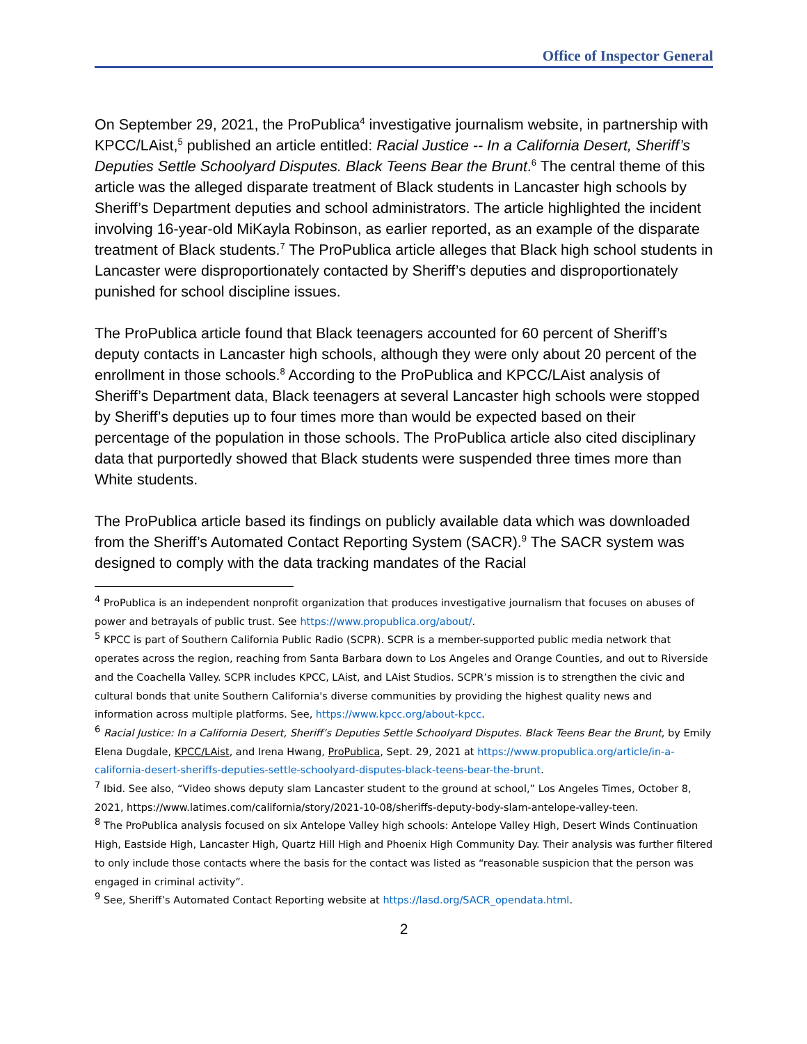Office of Inspector General
On September 29, 2021, the ProPublica<sup>4</sup> investigative journalism website, in partnership with KPCC/LAist,<sup>5</sup> published an article entitled: Racial Justice -- In a California Desert, Sheriff’s Deputies Settle Schoolyard Disputes. Black Teens Bear the Brunt.<sup>6</sup> The central theme of this article was the alleged disparate treatment of Black students in Lancaster high schools by Sheriff’s Department deputies and school administrators. The article highlighted the incident involving 16-year-old MiKayla Robinson, as earlier reported, as an example of the disparate treatment of Black students.<sup>7</sup> The ProPublica article alleges that Black high school students in Lancaster were disproportionately contacted by Sheriff’s deputies and disproportionately punished for school discipline issues.
The ProPublica article found that Black teenagers accounted for 60 percent of Sheriff’s deputy contacts in Lancaster high schools, although they were only about 20 percent of the enrollment in those schools.<sup>8</sup> According to the ProPublica and KPCC/LAist analysis of Sheriff’s Department data, Black teenagers at several Lancaster high schools were stopped by Sheriff’s deputies up to four times more than would be expected based on their percentage of the population in those schools. The ProPublica article also cited disciplinary data that purportedly showed that Black students were suspended three times more than White students.
The ProPublica article based its findings on publicly available data which was downloaded from the Sheriff’s Automated Contact Reporting System (SACR).<sup>9</sup> The SACR system was designed to comply with the data tracking mandates of the Racial
<sup>4</sup> ProPublica is an independent nonprofit organization that produces investigative journalism that focuses on abuses of power and betrayals of public trust. See https://www.propublica.org/about/.
<sup>5</sup> KPCC is part of Southern California Public Radio (SCPR). SCPR is a member-supported public media network that operates across the region, reaching from Santa Barbara down to Los Angeles and Orange Counties, and out to Riverside and the Coachella Valley. SCPR includes KPCC, LAist, and LAist Studios. SCPR’s mission is to strengthen the civic and cultural bonds that unite Southern California's diverse communities by providing the highest quality news and information across multiple platforms. See, https://www.kpcc.org/about-kpcc.
<sup>6</sup> Racial Justice: In a California Desert, Sheriff’s Deputies Settle Schoolyard Disputes. Black Teens Bear the Brunt, by Emily Elena Dugdale, KPCC/LAist, and Irena Hwang, ProPublica, Sept. 29, 2021 at https://www.propublica.org/article/in-a-california-desert-sheriffs-deputies-settle-schoolyard-disputes-black-teens-bear-the-brunt.
<sup>7</sup> Ibid. See also, “Video shows deputy slam Lancaster student to the ground at school,” Los Angeles Times, October 8, 2021, https://www.latimes.com/california/story/2021-10-08/sheriffs-deputy-body-slam-antelope-valley-teen.
<sup>8</sup> The ProPublica analysis focused on six Antelope Valley high schools: Antelope Valley High, Desert Winds Continuation High, Eastside High, Lancaster High, Quartz Hill High and Phoenix High Community Day. Their analysis was further filtered to only include those contacts where the basis for the contact was listed as “reasonable suspicion that the person was engaged in criminal activity”.
<sup>9</sup> See, Sheriff’s Automated Contact Reporting website at https://lasd.org/SACR_opendata.html.
2